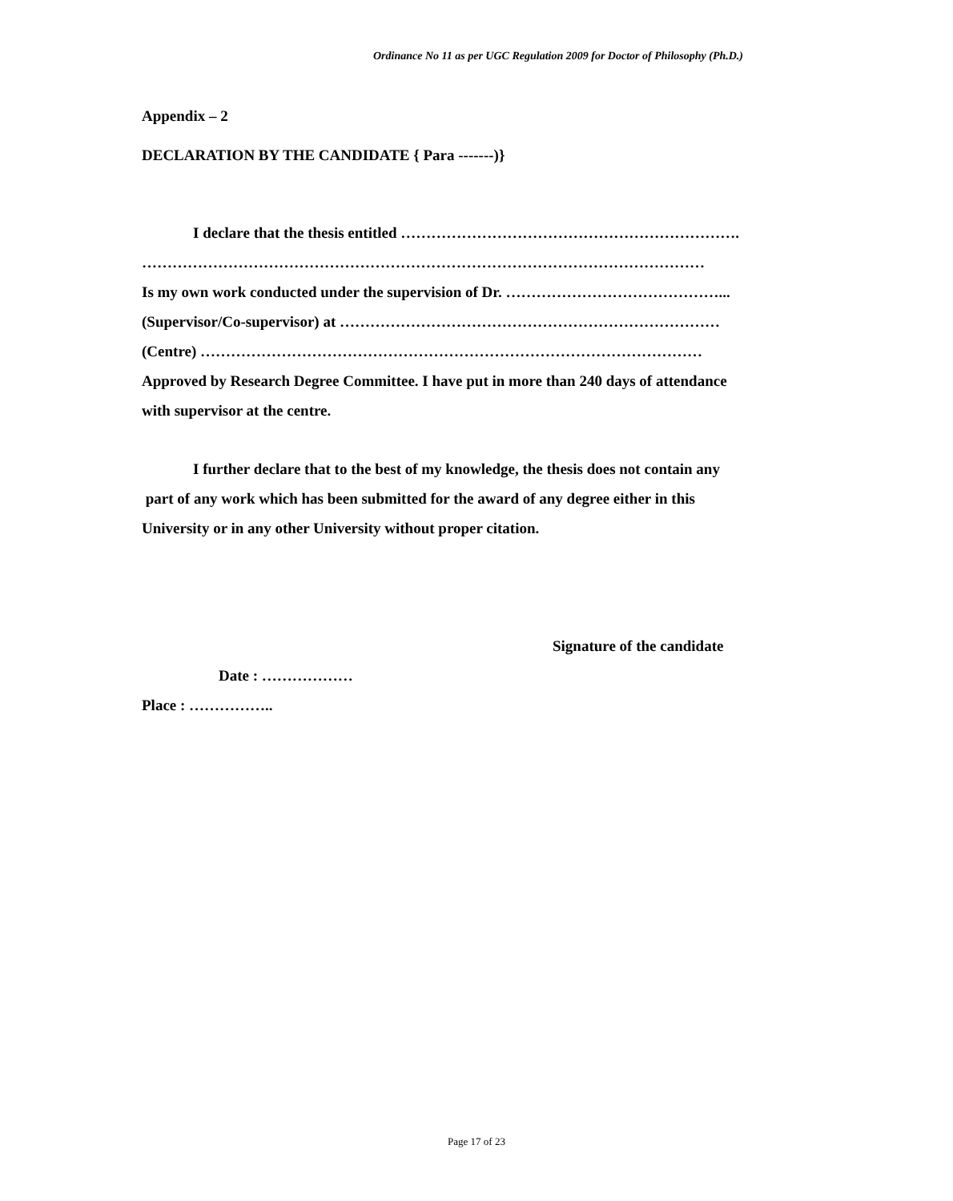Ordinance No 11 as per UGC Regulation 2009 for Doctor of Philosophy (Ph.D.)
Appendix – 2
DECLARATION BY THE CANDIDATE { Para -------)}
I declare that the thesis entitled ………………………………………………………….
…………………………………………………………………………………………………
Is my own work conducted under the supervision of Dr. ……………………………………...
(Supervisor/Co-supervisor) at …………………………………………………………………
(Centre) ………………………………………………………………………………………
Approved by Research Degree Committee. I have put in more than 240 days of attendance
with supervisor at the centre.
I further declare that to the best of my knowledge, the thesis does not contain any
part of any work which has been submitted for the award of any degree either in this
University or in any other University without proper citation.
Signature of the candidate
Date : ………………
Place : ……………..
Page 17 of 23